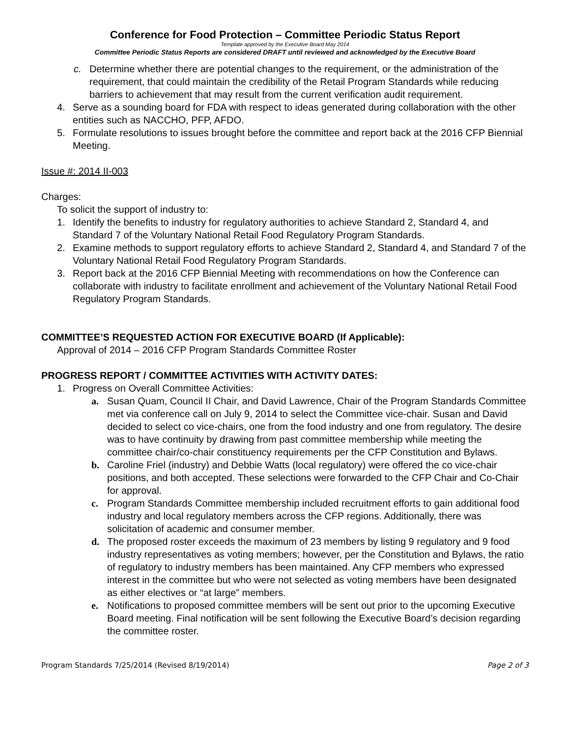Conference for Food Protection – Committee Periodic Status Report
Template approved by the Executive Board May 2014
Committee Periodic Status Reports are considered DRAFT until reviewed and acknowledged by the Executive Board
c. Determine whether there are potential changes to the requirement, or the administration of the requirement, that could maintain the credibility of the Retail Program Standards while reducing barriers to achievement that may result from the current verification audit requirement.
4. Serve as a sounding board for FDA with respect to ideas generated during collaboration with the other entities such as NACCHO, PFP, AFDO.
5. Formulate resolutions to issues brought before the committee and report back at the 2016 CFP Biennial Meeting.
Issue #: 2014 II-003
Charges:
To solicit the support of industry to:
1. Identify the benefits to industry for regulatory authorities to achieve Standard 2, Standard 4, and Standard 7 of the Voluntary National Retail Food Regulatory Program Standards.
2. Examine methods to support regulatory efforts to achieve Standard 2, Standard 4, and Standard 7 of the Voluntary National Retail Food Regulatory Program Standards.
3. Report back at the 2016 CFP Biennial Meeting with recommendations on how the Conference can collaborate with industry to facilitate enrollment and achievement of the Voluntary National Retail Food Regulatory Program Standards.
COMMITTEE’S REQUESTED ACTION FOR EXECUTIVE BOARD (If Applicable):
Approval of 2014 – 2016 CFP Program Standards Committee Roster
PROGRESS REPORT / COMMITTEE ACTIVITIES WITH ACTIVITY DATES:
1. Progress on Overall Committee Activities:
a. Susan Quam, Council II Chair, and David Lawrence, Chair of the Program Standards Committee met via conference call on July 9, 2014 to select the Committee vice-chair. Susan and David decided to select co vice-chairs, one from the food industry and one from regulatory. The desire was to have continuity by drawing from past committee membership while meeting the committee chair/co-chair constituency requirements per the CFP Constitution and Bylaws.
b. Caroline Friel (industry) and Debbie Watts (local regulatory) were offered the co vice-chair positions, and both accepted. These selections were forwarded to the CFP Chair and Co-Chair for approval.
c. Program Standards Committee membership included recruitment efforts to gain additional food industry and local regulatory members across the CFP regions. Additionally, there was solicitation of academic and consumer member.
d. The proposed roster exceeds the maximum of 23 members by listing 9 regulatory and 9 food industry representatives as voting members; however, per the Constitution and Bylaws, the ratio of regulatory to industry members has been maintained. Any CFP members who expressed interest in the committee but who were not selected as voting members have been designated as either electives or “at large” members.
e. Notifications to proposed committee members will be sent out prior to the upcoming Executive Board meeting. Final notification will be sent following the Executive Board’s decision regarding the committee roster.
Program Standards 7/25/2014 (Revised 8/19/2014) Page 2 of 3